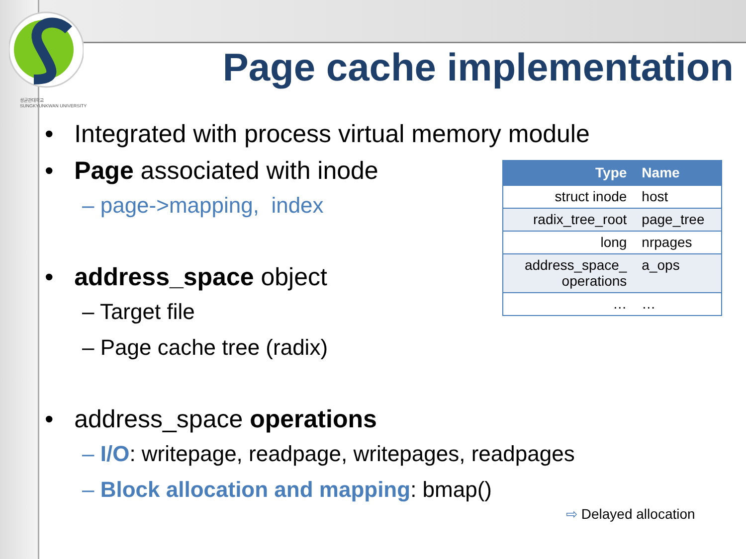성균관대학교
SUNGKYUNKWAN UNIVERSITY
Page cache implementation
• Integrated with process virtual memory module
• Page associated with inode
– page->mapping, index
• address_space object
– Target file
– Page cache tree (radix)
• address_space operations
– I/O: writepage, readpage, writepages, readpages
– Block allocation and mapping: bmap()
| Type | Name |
| --- | --- |
| struct inode | host |
| radix_tree_root | page_tree |
| long | nrpages |
| address_space_ operations | a_ops |
| … | … |
⇨ Delayed allocation